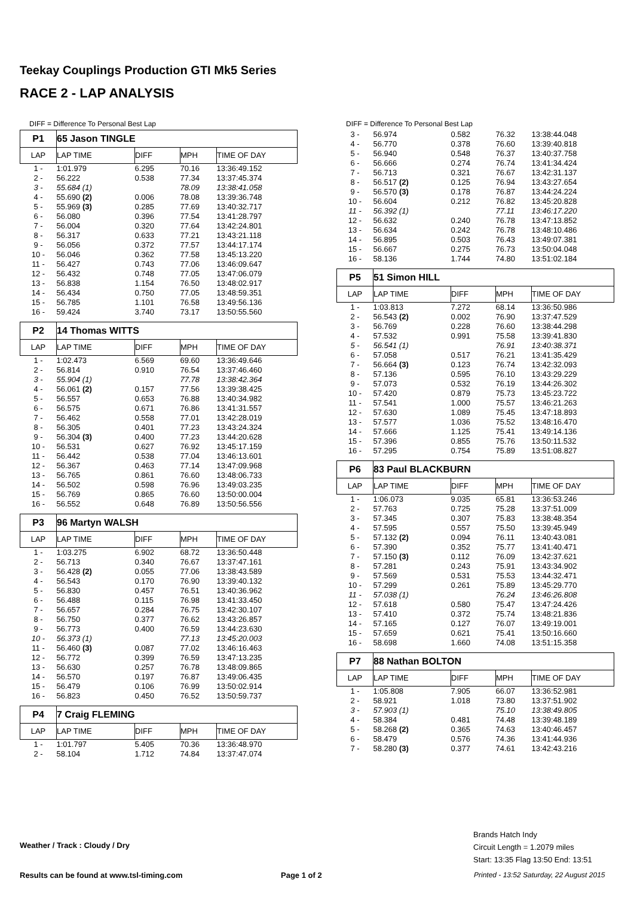Teekay Couplings Production GTI Mk5 Series
RACE 2 - LAP ANALYSIS
DIFF = Difference To Personal Best Lap
| P1 | 65 Jason TINGLE | | | |
| LAP | LAP TIME | DIFF | MPH | TIME OF DAY |
| 1 - | 1:01.979 | 6.295 | 70.16 | 13:36:49.152 |
| 2 - | 56.222 | 0.538 | 77.34 | 13:37:45.374 |
| 3 - | 55.684 (1) | | 78.09 | 13:38:41.058 |
| 4 - | 55.690 (2) | 0.006 | 78.08 | 13:39:36.748 |
| 5 - | 55.969 (3) | 0.285 | 77.69 | 13:40:32.717 |
| 6 - | 56.080 | 0.396 | 77.54 | 13:41:28.797 |
| 7 - | 56.004 | 0.320 | 77.64 | 13:42:24.801 |
| 8 - | 56.317 | 0.633 | 77.21 | 13:43:21.118 |
| 9 - | 56.056 | 0.372 | 77.57 | 13:44:17.174 |
| 10 - | 56.046 | 0.362 | 77.58 | 13:45:13.220 |
| 11 - | 56.427 | 0.743 | 77.06 | 13:46:09.647 |
| 12 - | 56.432 | 0.748 | 77.05 | 13:47:06.079 |
| 13 - | 56.838 | 1.154 | 76.50 | 13:48:02.917 |
| 14 - | 56.434 | 0.750 | 77.05 | 13:48:59.351 |
| 15 - | 56.785 | 1.101 | 76.58 | 13:49:56.136 |
| 16 - | 59.424 | 3.740 | 73.17 | 13:50:55.560 |
| P2 | 14 Thomas WITTS | | | |
| LAP | LAP TIME | DIFF | MPH | TIME OF DAY |
| 1 - | 1:02.473 | 6.569 | 69.60 | 13:36:49.646 |
| 2 - | 56.814 | 0.910 | 76.54 | 13:37:46.460 |
| 3 - | 55.904 (1) | | 77.78 | 13:38:42.364 |
| 4 - | 56.061 (2) | 0.157 | 77.56 | 13:39:38.425 |
| 5 - | 56.557 | 0.653 | 76.88 | 13:40:34.982 |
| 6 - | 56.575 | 0.671 | 76.86 | 13:41:31.557 |
| 7 - | 56.462 | 0.558 | 77.01 | 13:42:28.019 |
| 8 - | 56.305 | 0.401 | 77.23 | 13:43:24.324 |
| 9 - | 56.304 (3) | 0.400 | 77.23 | 13:44:20.628 |
| 10 - | 56.531 | 0.627 | 76.92 | 13:45:17.159 |
| 11 - | 56.442 | 0.538 | 77.04 | 13:46:13.601 |
| 12 - | 56.367 | 0.463 | 77.14 | 13:47:09.968 |
| 13 - | 56.765 | 0.861 | 76.60 | 13:48:06.733 |
| 14 - | 56.502 | 0.598 | 76.96 | 13:49:03.235 |
| 15 - | 56.769 | 0.865 | 76.60 | 13:50:00.004 |
| 16 - | 56.552 | 0.648 | 76.89 | 13:50:56.556 |
| P3 | 96 Martyn WALSH | | | |
| LAP | LAP TIME | DIFF | MPH | TIME OF DAY |
| 1 - | 1:03.275 | 6.902 | 68.72 | 13:36:50.448 |
| 2 - | 56.713 | 0.340 | 76.67 | 13:37:47.161 |
| 3 - | 56.428 (2) | 0.055 | 77.06 | 13:38:43.589 |
| 4 - | 56.543 | 0.170 | 76.90 | 13:39:40.132 |
| 5 - | 56.830 | 0.457 | 76.51 | 13:40:36.962 |
| 6 - | 56.488 | 0.115 | 76.98 | 13:41:33.450 |
| 7 - | 56.657 | 0.284 | 76.75 | 13:42:30.107 |
| 8 - | 56.750 | 0.377 | 76.62 | 13:43:26.857 |
| 9 - | 56.773 | 0.400 | 76.59 | 13:44:23.630 |
| 10 - | 56.373 (1) | | 77.13 | 13:45:20.003 |
| 11 - | 56.460 (3) | 0.087 | 77.02 | 13:46:16.463 |
| 12 - | 56.772 | 0.399 | 76.59 | 13:47:13.235 |
| 13 - | 56.630 | 0.257 | 76.78 | 13:48:09.865 |
| 14 - | 56.570 | 0.197 | 76.87 | 13:49:06.435 |
| 15 - | 56.479 | 0.106 | 76.99 | 13:50:02.914 |
| 16 - | 56.823 | 0.450 | 76.52 | 13:50:59.737 |
| P4 | 7 Craig FLEMING | | | |
| LAP | LAP TIME | DIFF | MPH | TIME OF DAY |
| 1 - | 1:01.797 | 5.405 | 70.36 | 13:36:48.970 |
| 2 - | 58.104 | 1.712 | 74.84 | 13:37:47.074 |
DIFF = Difference To Personal Best Lap
| 3 - | 56.974 | 0.582 | 76.32 | 13:38:44.048 |
| 4 - | 56.770 | 0.378 | 76.60 | 13:39:40.818 |
| 5 - | 56.940 | 0.548 | 76.37 | 13:40:37.758 |
| 6 - | 56.666 | 0.274 | 76.74 | 13:41:34.424 |
| 7 - | 56.713 | 0.321 | 76.67 | 13:42:31.137 |
| 8 - | 56.517 (2) | 0.125 | 76.94 | 13:43:27.654 |
| 9 - | 56.570 (3) | 0.178 | 76.87 | 13:44:24.224 |
| 10 - | 56.604 | 0.212 | 76.82 | 13:45:20.828 |
| 11 - | 56.392 (1) | | 77.11 | 13:46:17.220 |
| 12 - | 56.632 | 0.240 | 76.78 | 13:47:13.852 |
| 13 - | 56.634 | 0.242 | 76.78 | 13:48:10.486 |
| 14 - | 56.895 | 0.503 | 76.43 | 13:49:07.381 |
| 15 - | 56.667 | 0.275 | 76.73 | 13:50:04.048 |
| 16 - | 58.136 | 1.744 | 74.80 | 13:51:02.184 |
| P5 | 51 Simon HILL | | | |
| LAP | LAP TIME | DIFF | MPH | TIME OF DAY |
| 1 - | 1:03.813 | 7.272 | 68.14 | 13:36:50.986 |
| 2 - | 56.543 (2) | 0.002 | 76.90 | 13:37:47.529 |
| 3 - | 56.769 | 0.228 | 76.60 | 13:38:44.298 |
| 4 - | 57.532 | 0.991 | 75.58 | 13:39:41.830 |
| 5 - | 56.541 (1) | | 76.91 | 13:40:38.371 |
| 6 - | 57.058 | 0.517 | 76.21 | 13:41:35.429 |
| 7 - | 56.664 (3) | 0.123 | 76.74 | 13:42:32.093 |
| 8 - | 57.136 | 0.595 | 76.10 | 13:43:29.229 |
| 9 - | 57.073 | 0.532 | 76.19 | 13:44:26.302 |
| 10 - | 57.420 | 0.879 | 75.73 | 13:45:23.722 |
| 11 - | 57.541 | 1.000 | 75.57 | 13:46:21.263 |
| 12 - | 57.630 | 1.089 | 75.45 | 13:47:18.893 |
| 13 - | 57.577 | 1.036 | 75.52 | 13:48:16.470 |
| 14 - | 57.666 | 1.125 | 75.41 | 13:49:14.136 |
| 15 - | 57.396 | 0.855 | 75.76 | 13:50:11.532 |
| 16 - | 57.295 | 0.754 | 75.89 | 13:51:08.827 |
| P6 | 83 Paul BLACKBURN | | | |
| LAP | LAP TIME | DIFF | MPH | TIME OF DAY |
| 1 - | 1:06.073 | 9.035 | 65.81 | 13:36:53.246 |
| 2 - | 57.763 | 0.725 | 75.28 | 13:37:51.009 |
| 3 - | 57.345 | 0.307 | 75.83 | 13:38:48.354 |
| 4 - | 57.595 | 0.557 | 75.50 | 13:39:45.949 |
| 5 - | 57.132 (2) | 0.094 | 76.11 | 13:40:43.081 |
| 6 - | 57.390 | 0.352 | 75.77 | 13:41:40.471 |
| 7 - | 57.150 (3) | 0.112 | 76.09 | 13:42:37.621 |
| 8 - | 57.281 | 0.243 | 75.91 | 13:43:34.902 |
| 9 - | 57.569 | 0.531 | 75.53 | 13:44:32.471 |
| 10 - | 57.299 | 0.261 | 75.89 | 13:45:29.770 |
| 11 - | 57.038 (1) | | 76.24 | 13:46:26.808 |
| 12 - | 57.618 | 0.580 | 75.47 | 13:47:24.426 |
| 13 - | 57.410 | 0.372 | 75.74 | 13:48:21.836 |
| 14 - | 57.165 | 0.127 | 76.07 | 13:49:19.001 |
| 15 - | 57.659 | 0.621 | 75.41 | 13:50:16.660 |
| 16 - | 58.698 | 1.660 | 74.08 | 13:51:15.358 |
| P7 | 88 Nathan BOLTON | | | |
| LAP | LAP TIME | DIFF | MPH | TIME OF DAY |
| 1 - | 1:05.808 | 7.905 | 66.07 | 13:36:52.981 |
| 2 - | 58.921 | 1.018 | 73.80 | 13:37:51.902 |
| 3 - | 57.903 (1) | | 75.10 | 13:38:49.805 |
| 4 - | 58.384 | 0.481 | 74.48 | 13:39:48.189 |
| 5 - | 58.268 (2) | 0.365 | 74.63 | 13:40:46.457 |
| 6 - | 58.479 | 0.576 | 74.36 | 13:41:44.936 |
| 7 - | 58.280 (3) | 0.377 | 74.61 | 13:42:43.216 |
Weather / Track : Cloudy / Dry
Brands Hatch Indy
Circuit Length = 1.2079 miles
Start: 13:35 Flag 13:50 End: 13:51
Results can be found at www.tsl-timing.com
Page 1 of 2
Printed - 13:52 Saturday, 22 August 2015